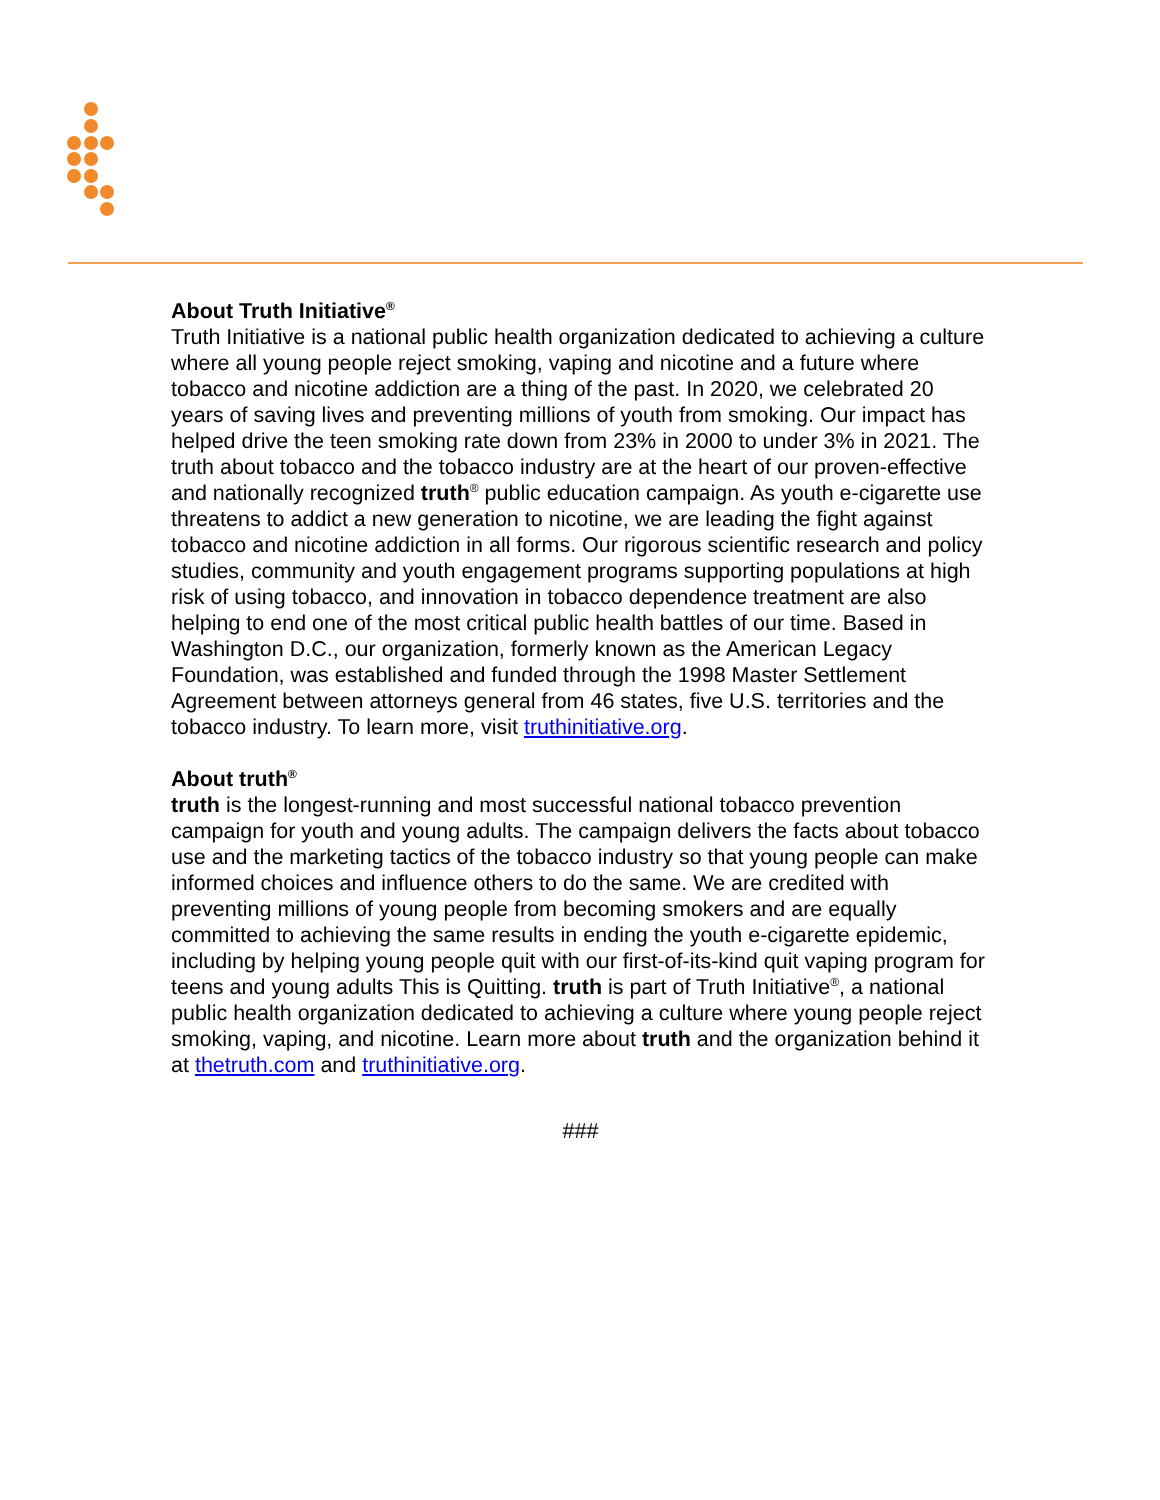About Truth Initiative<sup>®</sup>
Truth Initiative is a national public health organization dedicated to achieving a culture where all young people reject smoking, vaping and nicotine and a future where tobacco and nicotine addiction are a thing of the past. In 2020, we celebrated 20 years of saving lives and preventing millions of youth from smoking. Our impact has helped drive the teen smoking rate down from 23% in 2000 to under 3% in 2021. The truth about tobacco and the tobacco industry are at the heart of our proven-effective and nationally recognized truth<sup>®</sup> public education campaign. As youth e-cigarette use threatens to addict a new generation to nicotine, we are leading the fight against tobacco and nicotine addiction in all forms. Our rigorous scientific research and policy studies, community and youth engagement programs supporting populations at high risk of using tobacco, and innovation in tobacco dependence treatment are also helping to end one of the most critical public health battles of our time. Based in Washington D.C., our organization, formerly known as the American Legacy Foundation, was established and funded through the 1998 Master Settlement Agreement between attorneys general from 46 states, five U.S. territories and the tobacco industry. To learn more, visit truthinitiative.org.
About truth<sup>®</sup>
truth is the longest-running and most successful national tobacco prevention campaign for youth and young adults. The campaign delivers the facts about tobacco use and the marketing tactics of the tobacco industry so that young people can make informed choices and influence others to do the same. We are credited with preventing millions of young people from becoming smokers and are equally committed to achieving the same results in ending the youth e-cigarette epidemic, including by helping young people quit with our first-of-its-kind quit vaping program for teens and young adults This is Quitting. truth is part of Truth Initiative<sup>®</sup>, a national public health organization dedicated to achieving a culture where young people reject smoking, vaping, and nicotine. Learn more about truth and the organization behind it at thetruth.com and truthinitiative.org.
###